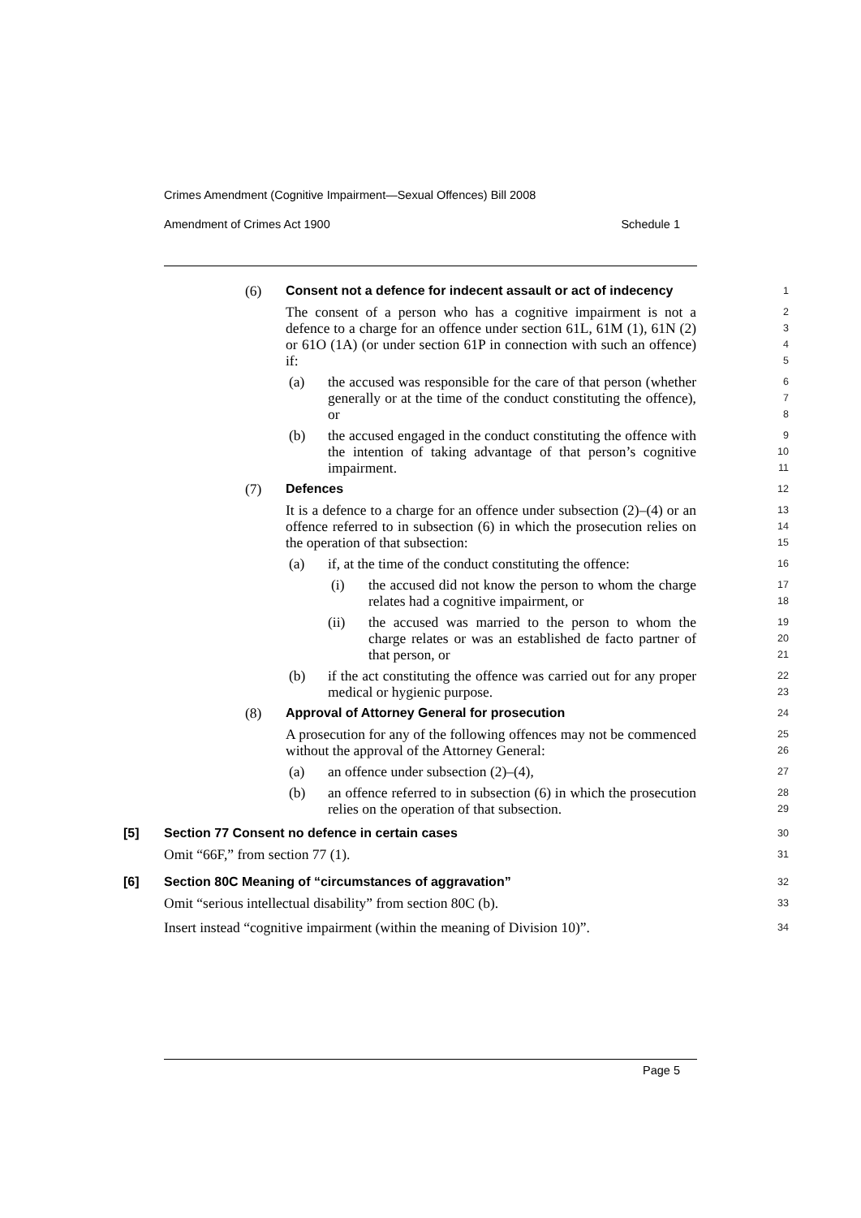Crimes Amendment (Cognitive Impairment—Sexual Offences) Bill 2008
Amendment of Crimes Act 1900 Schedule 1
(6) Consent not a defence for indecent assault or act of indecency
1
The consent of a person who has a cognitive impairment is not a defence to a charge for an offence under section 61L, 61M (1), 61N (2) or 61O (1A) (or under section 61P in connection with such an offence) if:
2
3
4
5
(a) the accused was responsible for the care of that person (whether generally or at the time of the conduct constituting the offence), or
6
7
8
(b) the accused engaged in the conduct constituting the offence with the intention of taking advantage of that person’s cognitive impairment.
9
10
11
(7) Defences
12
It is a defence to a charge for an offence under subsection (2)–(4) or an offence referred to in subsection (6) in which the prosecution relies on the operation of that subsection:
13
14
15
(a) if, at the time of the conduct constituting the offence:
16
(i) the accused did not know the person to whom the charge relates had a cognitive impairment, or
17
18
(ii) the accused was married to the person to whom the charge relates or was an established de facto partner of that person, or
19
20
21
(b) if the act constituting the offence was carried out for any proper medical or hygienic purpose.
22
23
(8) Approval of Attorney General for prosecution
24
A prosecution for any of the following offences may not be commenced without the approval of the Attorney General:
25
26
(a) an offence under subsection (2)–(4),
27
(b) an offence referred to in subsection (6) in which the prosecution relies on the operation of that subsection.
28
29
[5] Section 77 Consent no defence in certain cases
30
Omit “66F,” from section 77 (1).
31
[6] Section 80C Meaning of “circumstances of aggravation”
32
Omit “serious intellectual disability” from section 80C (b).
33
Insert instead “cognitive impairment (within the meaning of Division 10)”.
34
Page 5